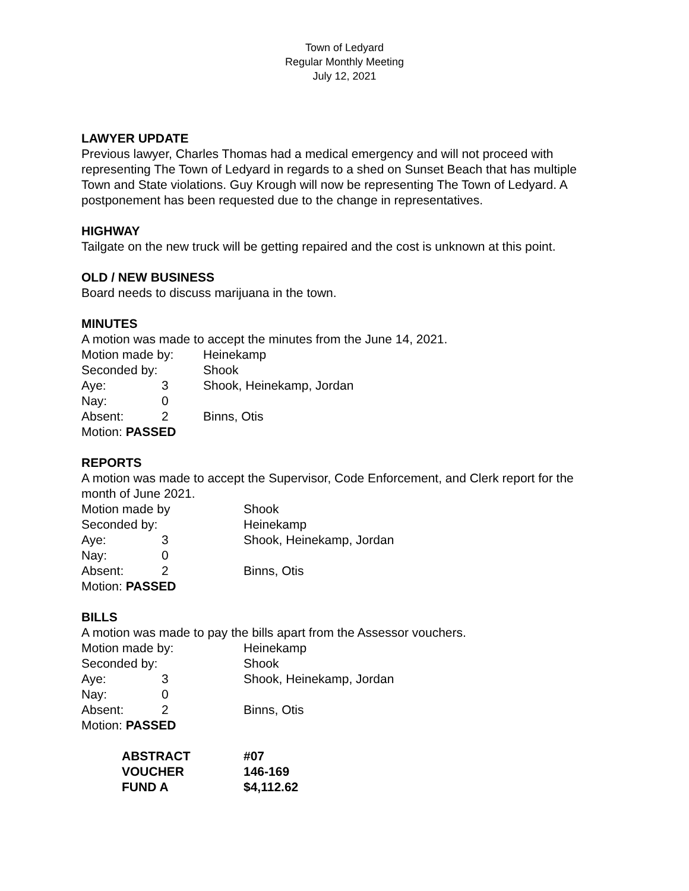Town of Ledyard
Regular Monthly Meeting
July 12, 2021
LAWYER UPDATE
Previous lawyer, Charles Thomas had a medical emergency and will not proceed with representing The Town of Ledyard in regards to a shed on Sunset Beach that has multiple Town and State violations. Guy Krough will now be representing The Town of Ledyard. A postponement has been requested due to the change in representatives.
HIGHWAY
Tailgate on the new truck will be getting repaired and the cost is unknown at this point.
OLD / NEW BUSINESS
Board needs to discuss marijuana in the town.
MINUTES
A motion was made to accept the minutes from the June 14, 2021.
| Motion made by: | | Heinekamp |
| Seconded by: | | Shook |
| Aye: | 3 | Shook, Heinekamp, Jordan |
| Nay: | 0 | |
| Absent: | 2 | Binns, Otis |
| Motion: PASSED | | |
REPORTS
A motion was made to accept the Supervisor, Code Enforcement, and Clerk report for the month of June 2021.
| Motion made by | | Shook |
| Seconded by: | | Heinekamp |
| Aye: | 3 | Shook, Heinekamp, Jordan |
| Nay: | 0 | |
| Absent: | 2 | Binns, Otis |
| Motion: PASSED | | |
BILLS
A motion was made to pay the bills apart from the Assessor vouchers.
| Motion made by: | | Heinekamp |
| Seconded by: | | Shook |
| Aye: | 3 | Shook, Heinekamp, Jordan |
| Nay: | 0 | |
| Absent: | 2 | Binns, Otis |
| Motion: PASSED | | |
| ABSTRACT | #07 |
| VOUCHER | 146-169 |
| FUND A | $4,112.62 |